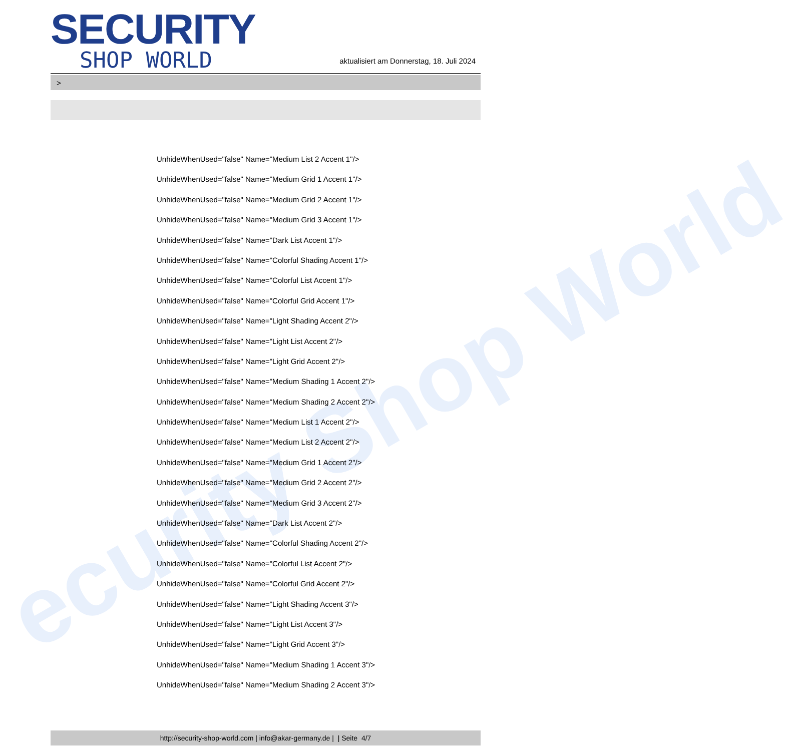ecurity Shop World
SECURITY
SHOP WORLD
aktualisiert am Donnerstag, 18. Juli 2024
>
UnhideWhenUsed="false" Name="Medium List 2 Accent 1"/>
UnhideWhenUsed="false" Name="Medium Grid 1 Accent 1"/>
UnhideWhenUsed="false" Name="Medium Grid 2 Accent 1"/>
UnhideWhenUsed="false" Name="Medium Grid 3 Accent 1"/>
UnhideWhenUsed="false" Name="Dark List Accent 1"/>
UnhideWhenUsed="false" Name="Colorful Shading Accent 1"/>
UnhideWhenUsed="false" Name="Colorful List Accent 1"/>
UnhideWhenUsed="false" Name="Colorful Grid Accent 1"/>
UnhideWhenUsed="false" Name="Light Shading Accent 2"/>
UnhideWhenUsed="false" Name="Light List Accent 2"/>
UnhideWhenUsed="false" Name="Light Grid Accent 2"/>
UnhideWhenUsed="false" Name="Medium Shading 1 Accent 2"/>
UnhideWhenUsed="false" Name="Medium Shading 2 Accent 2"/>
UnhideWhenUsed="false" Name="Medium List 1 Accent 2"/>
UnhideWhenUsed="false" Name="Medium List 2 Accent 2"/>
UnhideWhenUsed="false" Name="Medium Grid 1 Accent 2"/>
UnhideWhenUsed="false" Name="Medium Grid 2 Accent 2"/>
UnhideWhenUsed="false" Name="Medium Grid 3 Accent 2"/>
UnhideWhenUsed="false" Name="Dark List Accent 2"/>
UnhideWhenUsed="false" Name="Colorful Shading Accent 2"/>
UnhideWhenUsed="false" Name="Colorful List Accent 2"/>
UnhideWhenUsed="false" Name="Colorful Grid Accent 2"/>
UnhideWhenUsed="false" Name="Light Shading Accent 3"/>
UnhideWhenUsed="false" Name="Light List Accent 3"/>
UnhideWhenUsed="false" Name="Light Grid Accent 3"/>
UnhideWhenUsed="false" Name="Medium Shading 1 Accent 3"/>
UnhideWhenUsed="false" Name="Medium Shading 2 Accent 3"/>
http://security-shop-world.com | info@akar-germany.de | | Seite 4/7